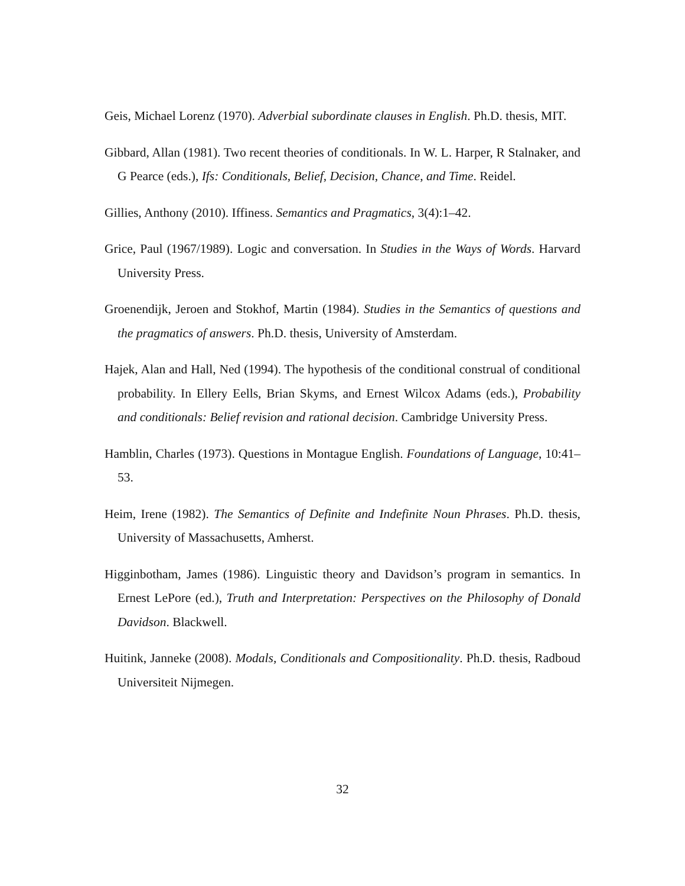Geis, Michael Lorenz (1970). Adverbial subordinate clauses in English. Ph.D. thesis, MIT.
Gibbard, Allan (1981). Two recent theories of conditionals. In W. L. Harper, R Stalnaker, and G Pearce (eds.), Ifs: Conditionals, Belief, Decision, Chance, and Time. Reidel.
Gillies, Anthony (2010). Iffiness. Semantics and Pragmatics, 3(4):1–42.
Grice, Paul (1967/1989). Logic and conversation. In Studies in the Ways of Words. Harvard University Press.
Groenendijk, Jeroen and Stokhof, Martin (1984). Studies in the Semantics of questions and the pragmatics of answers. Ph.D. thesis, University of Amsterdam.
Hajek, Alan and Hall, Ned (1994). The hypothesis of the conditional construal of conditional probability. In Ellery Eells, Brian Skyms, and Ernest Wilcox Adams (eds.), Probability and conditionals: Belief revision and rational decision. Cambridge University Press.
Hamblin, Charles (1973). Questions in Montague English. Foundations of Language, 10:41–53.
Heim, Irene (1982). The Semantics of Definite and Indefinite Noun Phrases. Ph.D. thesis, University of Massachusetts, Amherst.
Higginbotham, James (1986). Linguistic theory and Davidson’s program in semantics. In Ernest LePore (ed.), Truth and Interpretation: Perspectives on the Philosophy of Donald Davidson. Blackwell.
Huitink, Janneke (2008). Modals, Conditionals and Compositionality. Ph.D. thesis, Radboud Universiteit Nijmegen.
32